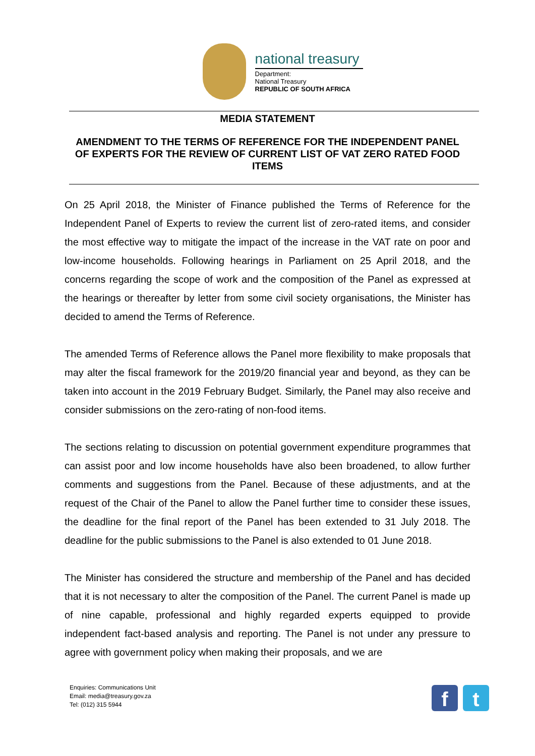national treasury
Department:
National Treasury
REPUBLIC OF SOUTH AFRICA
MEDIA STATEMENT
AMENDMENT TO THE TERMS OF REFERENCE FOR THE INDEPENDENT PANEL OF EXPERTS FOR THE REVIEW OF CURRENT LIST OF VAT ZERO RATED FOOD ITEMS
On 25 April 2018, the Minister of Finance published the Terms of Reference for the Independent Panel of Experts to review the current list of zero-rated items, and consider the most effective way to mitigate the impact of the increase in the VAT rate on poor and low-income households. Following hearings in Parliament on 25 April 2018, and the concerns regarding the scope of work and the composition of the Panel as expressed at the hearings or thereafter by letter from some civil society organisations, the Minister has decided to amend the Terms of Reference.
The amended Terms of Reference allows the Panel more flexibility to make proposals that may alter the fiscal framework for the 2019/20 financial year and beyond, as they can be taken into account in the 2019 February Budget. Similarly, the Panel may also receive and consider submissions on the zero-rating of non-food items.
The sections relating to discussion on potential government expenditure programmes that can assist poor and low income households have also been broadened, to allow further comments and suggestions from the Panel. Because of these adjustments, and at the request of the Chair of the Panel to allow the Panel further time to consider these issues, the deadline for the final report of the Panel has been extended to 31 July 2018. The deadline for the public submissions to the Panel is also extended to 01 June 2018.
The Minister has considered the structure and membership of the Panel and has decided that it is not necessary to alter the composition of the Panel. The current Panel is made up of nine capable, professional and highly regarded experts equipped to provide independent fact-based analysis and reporting. The Panel is not under any pressure to agree with government policy when making their proposals, and we are
Enquiries: Communications Unit
Email: media@treasury.gov.za
Tel: (012) 315 5944
f t